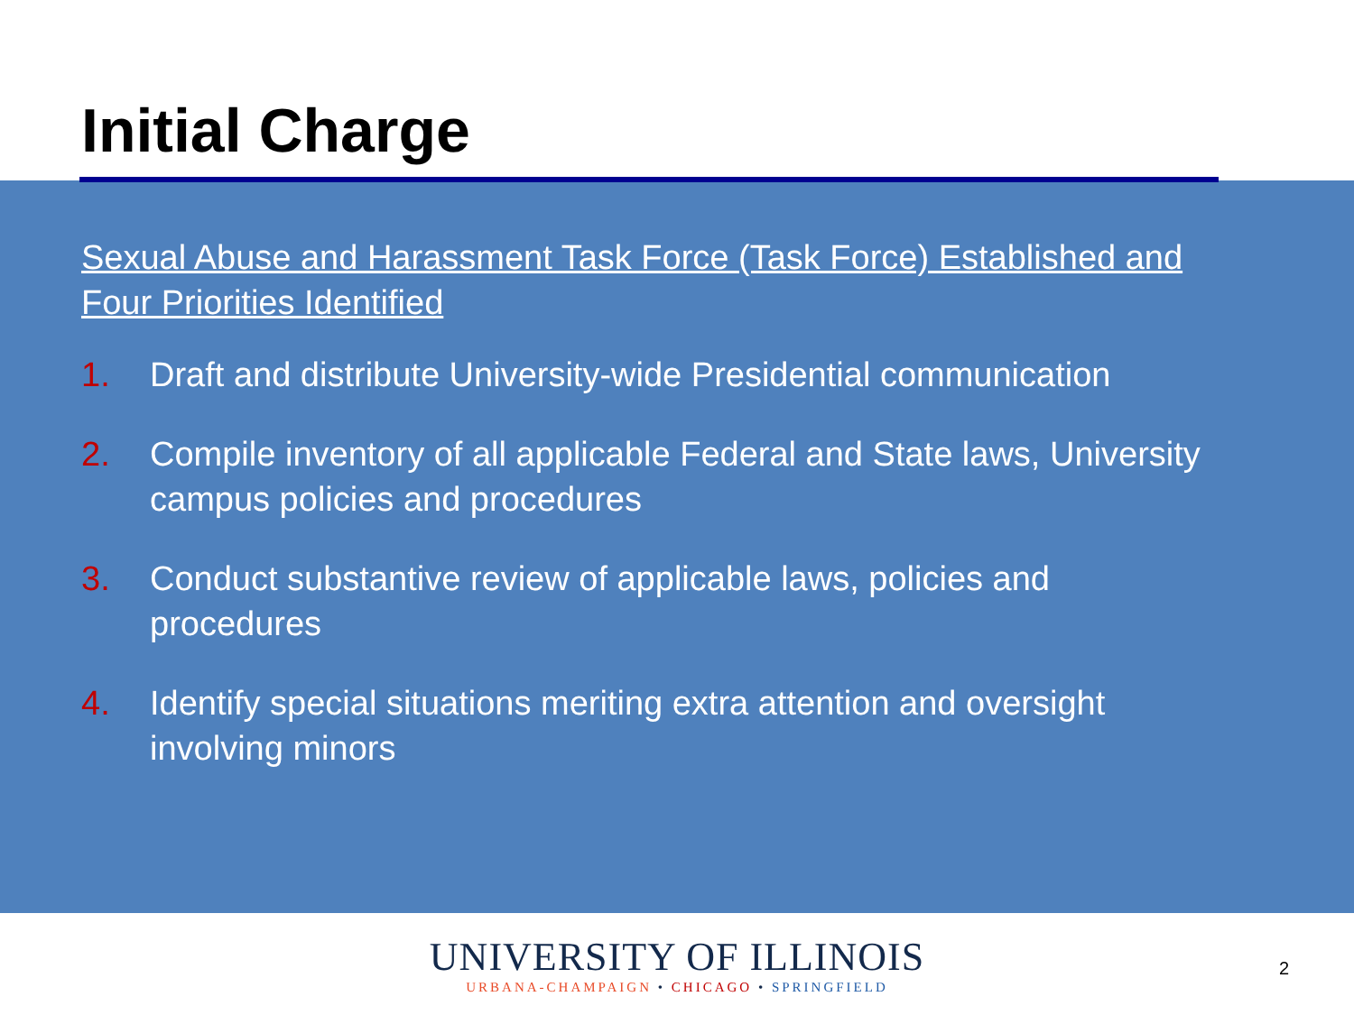Initial Charge
Sexual Abuse and Harassment Task Force (Task Force) Established and Four Priorities Identified
1. Draft and distribute University-wide Presidential communication
2. Compile inventory of all applicable Federal and State laws, University campus policies and procedures
3. Conduct substantive review of applicable laws, policies and procedures
4. Identify special situations meriting extra attention and oversight involving minors
UNIVERSITY OF ILLINOIS
URBANA-CHAMPAIGN • CHICAGO • SPRINGFIELD
2